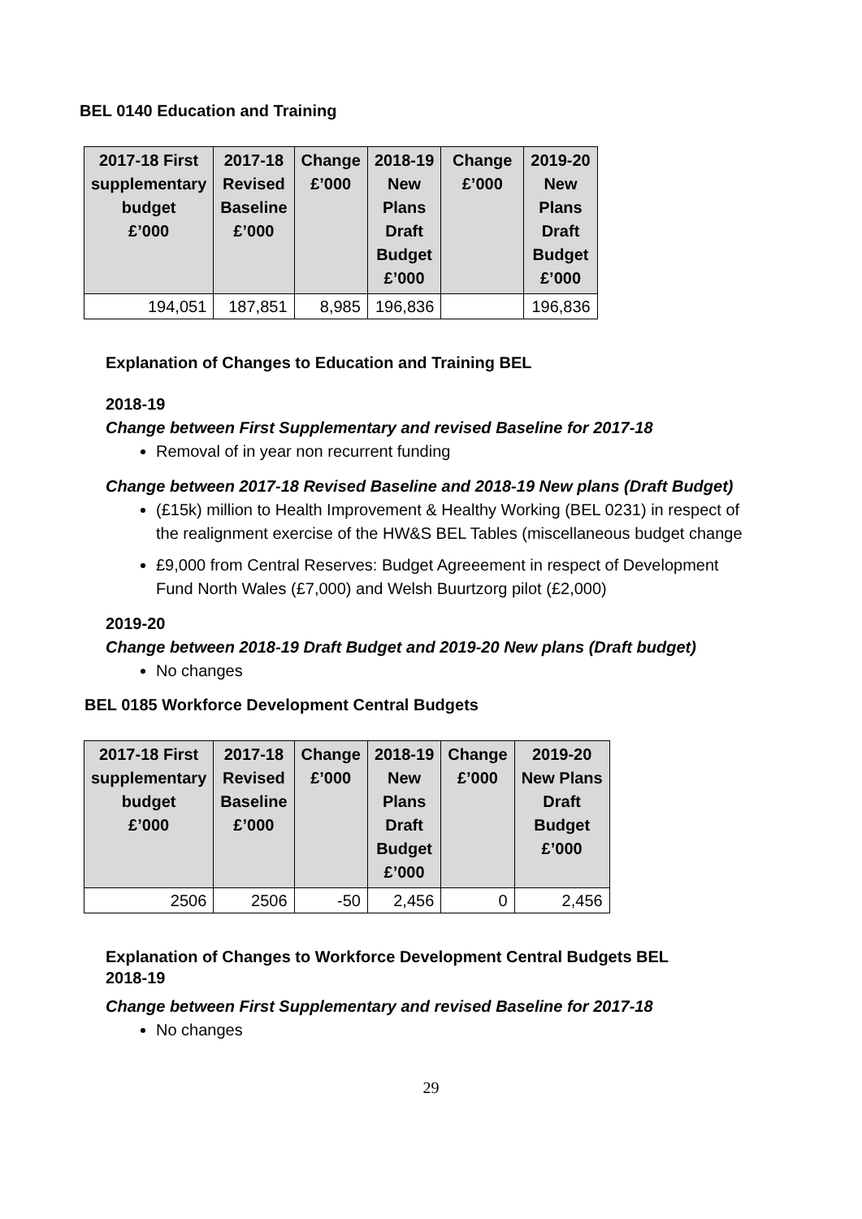BEL 0140 Education and Training
| 2017-18 First supplementary budget £’000 | 2017-18 Revised Baseline £’000 | Change £’000 | 2018-19 New Plans Draft Budget £’000 | Change £’000 | 2019-20 New Plans Draft Budget £’000 |
| --- | --- | --- | --- | --- | --- |
| 194,051 | 187,851 | 8,985 | 196,836 | | 196,836 |
Explanation of Changes to Education and Training BEL
2018-19
Change between First Supplementary and revised Baseline for 2017-18
Removal of in year non recurrent funding
Change between 2017-18 Revised Baseline and 2018-19 New plans (Draft Budget)
(£15k) million to Health Improvement & Healthy Working (BEL 0231) in respect of the realignment exercise of the HW&S BEL Tables (miscellaneous budget change
£9,000 from Central Reserves: Budget Agreeement in respect of Development Fund North Wales (£7,000) and Welsh Buurtzorg pilot (£2,000)
2019-20
Change between 2018-19 Draft Budget and 2019-20 New plans (Draft budget)
No changes
BEL 0185 Workforce Development Central Budgets
| 2017-18 First supplementary budget £’000 | 2017-18 Revised Baseline £’000 | Change £’000 | 2018-19 New Plans Draft Budget £’000 | Change £’000 | 2019-20 New Plans Draft Budget £’000 |
| --- | --- | --- | --- | --- | --- |
| 2506 | 2506 | -50 | 2,456 | 0 | 2,456 |
Explanation of Changes to Workforce Development Central Budgets BEL
2018-19
Change between First Supplementary and revised Baseline for 2017-18
No changes
29